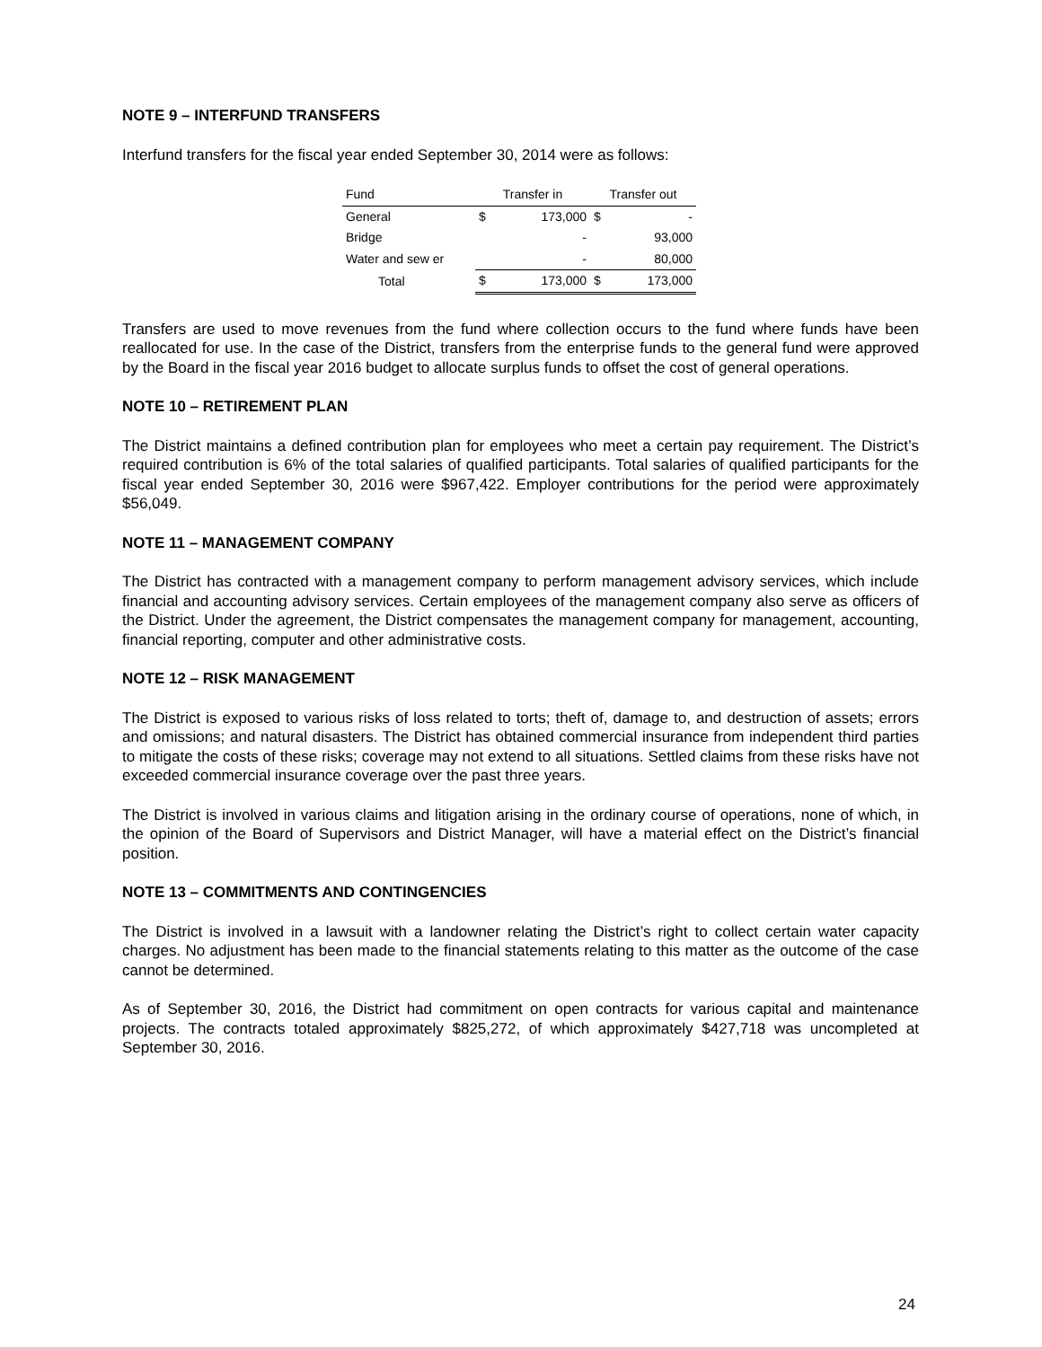NOTE 9 – INTERFUND TRANSFERS
Interfund transfers for the fiscal year ended September 30, 2014 were as follows:
| Fund | Transfer in | | Transfer out | |
| --- | --- | --- | --- | --- |
| General | $ | 173,000 | $ | - |
| Bridge | | - | | 93,000 |
| Water and sew er | | - | | 80,000 |
| Total | $ | 173,000 | $ | 173,000 |
Transfers are used to move revenues from the fund where collection occurs to the fund where funds have been reallocated for use. In the case of the District, transfers from the enterprise funds to the general fund were approved by the Board in the fiscal year 2016 budget to allocate surplus funds to offset the cost of general operations.
NOTE 10 – RETIREMENT PLAN
The District maintains a defined contribution plan for employees who meet a certain pay requirement. The District’s required contribution is 6% of the total salaries of qualified participants. Total salaries of qualified participants for the fiscal year ended September 30, 2016 were $967,422. Employer contributions for the period were approximately $56,049.
NOTE 11 – MANAGEMENT COMPANY
The District has contracted with a management company to perform management advisory services, which include financial and accounting advisory services. Certain employees of the management company also serve as officers of the District. Under the agreement, the District compensates the management company for management, accounting, financial reporting, computer and other administrative costs.
NOTE 12 – RISK MANAGEMENT
The District is exposed to various risks of loss related to torts; theft of, damage to, and destruction of assets; errors and omissions; and natural disasters. The District has obtained commercial insurance from independent third parties to mitigate the costs of these risks; coverage may not extend to all situations. Settled claims from these risks have not exceeded commercial insurance coverage over the past three years.
The District is involved in various claims and litigation arising in the ordinary course of operations, none of which, in the opinion of the Board of Supervisors and District Manager, will have a material effect on the District’s financial position.
NOTE 13 – COMMITMENTS AND CONTINGENCIES
The District is involved in a lawsuit with a landowner relating the District’s right to collect certain water capacity charges. No adjustment has been made to the financial statements relating to this matter as the outcome of the case cannot be determined.
As of September 30, 2016, the District had commitment on open contracts for various capital and maintenance projects. The contracts totaled approximately $825,272, of which approximately $427,718 was uncompleted at September 30, 2016.
24